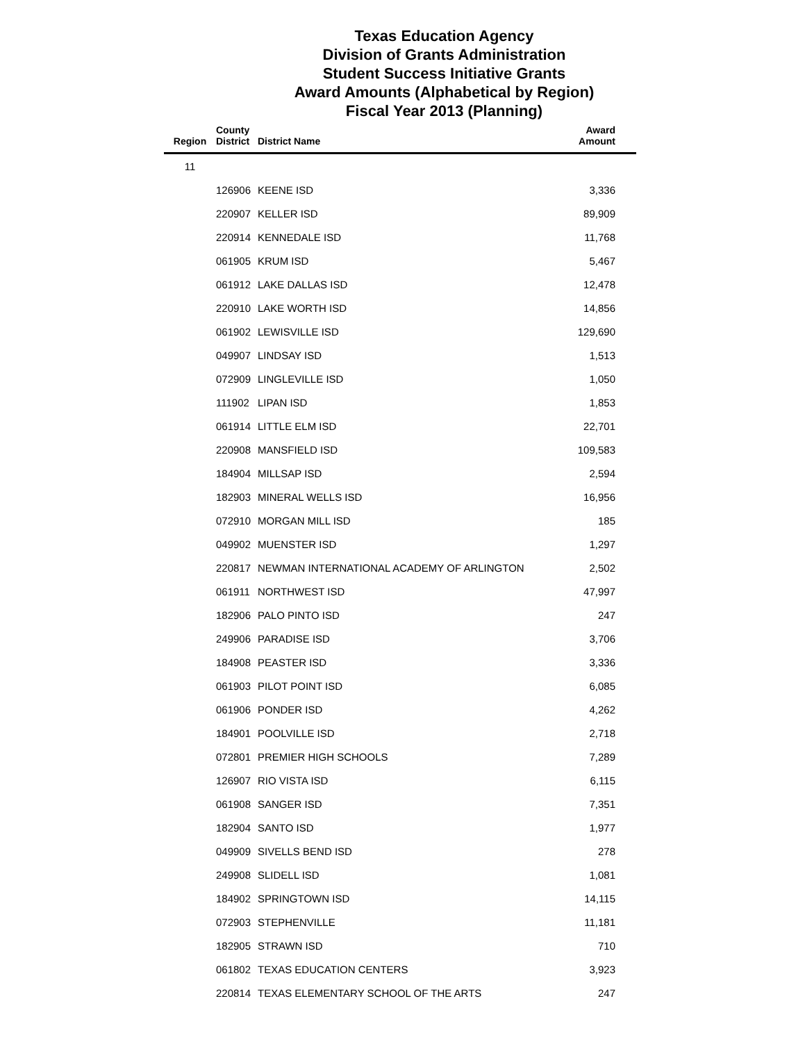Texas Education Agency
Division of Grants Administration
Student Success Initiative Grants
Award Amounts (Alphabetical by Region)
Fiscal Year 2013 (Planning)
| Region | County District | District Name | Award Amount |
| --- | --- | --- | --- |
| 11 | | | |
| | 126906 | KEENE ISD | 3,336 |
| | 220907 | KELLER ISD | 89,909 |
| | 220914 | KENNEDALE ISD | 11,768 |
| | 061905 | KRUM ISD | 5,467 |
| | 061912 | LAKE DALLAS ISD | 12,478 |
| | 220910 | LAKE WORTH ISD | 14,856 |
| | 061902 | LEWISVILLE ISD | 129,690 |
| | 049907 | LINDSAY ISD | 1,513 |
| | 072909 | LINGLEVILLE ISD | 1,050 |
| | 111902 | LIPAN ISD | 1,853 |
| | 061914 | LITTLE ELM ISD | 22,701 |
| | 220908 | MANSFIELD ISD | 109,583 |
| | 184904 | MILLSAP ISD | 2,594 |
| | 182903 | MINERAL WELLS ISD | 16,956 |
| | 072910 | MORGAN MILL ISD | 185 |
| | 049902 | MUENSTER ISD | 1,297 |
| | 220817 | NEWMAN INTERNATIONAL ACADEMY OF ARLINGTON | 2,502 |
| | 061911 | NORTHWEST ISD | 47,997 |
| | 182906 | PALO PINTO ISD | 247 |
| | 249906 | PARADISE ISD | 3,706 |
| | 184908 | PEASTER ISD | 3,336 |
| | 061903 | PILOT POINT ISD | 6,085 |
| | 061906 | PONDER ISD | 4,262 |
| | 184901 | POOLVILLE ISD | 2,718 |
| | 072801 | PREMIER HIGH SCHOOLS | 7,289 |
| | 126907 | RIO VISTA ISD | 6,115 |
| | 061908 | SANGER ISD | 7,351 |
| | 182904 | SANTO ISD | 1,977 |
| | 049909 | SIVELLS BEND ISD | 278 |
| | 249908 | SLIDELL ISD | 1,081 |
| | 184902 | SPRINGTOWN ISD | 14,115 |
| | 072903 | STEPHENVILLE | 11,181 |
| | 182905 | STRAWN ISD | 710 |
| | 061802 | TEXAS EDUCATION CENTERS | 3,923 |
| | 220814 | TEXAS ELEMENTARY SCHOOL OF THE ARTS | 247 |